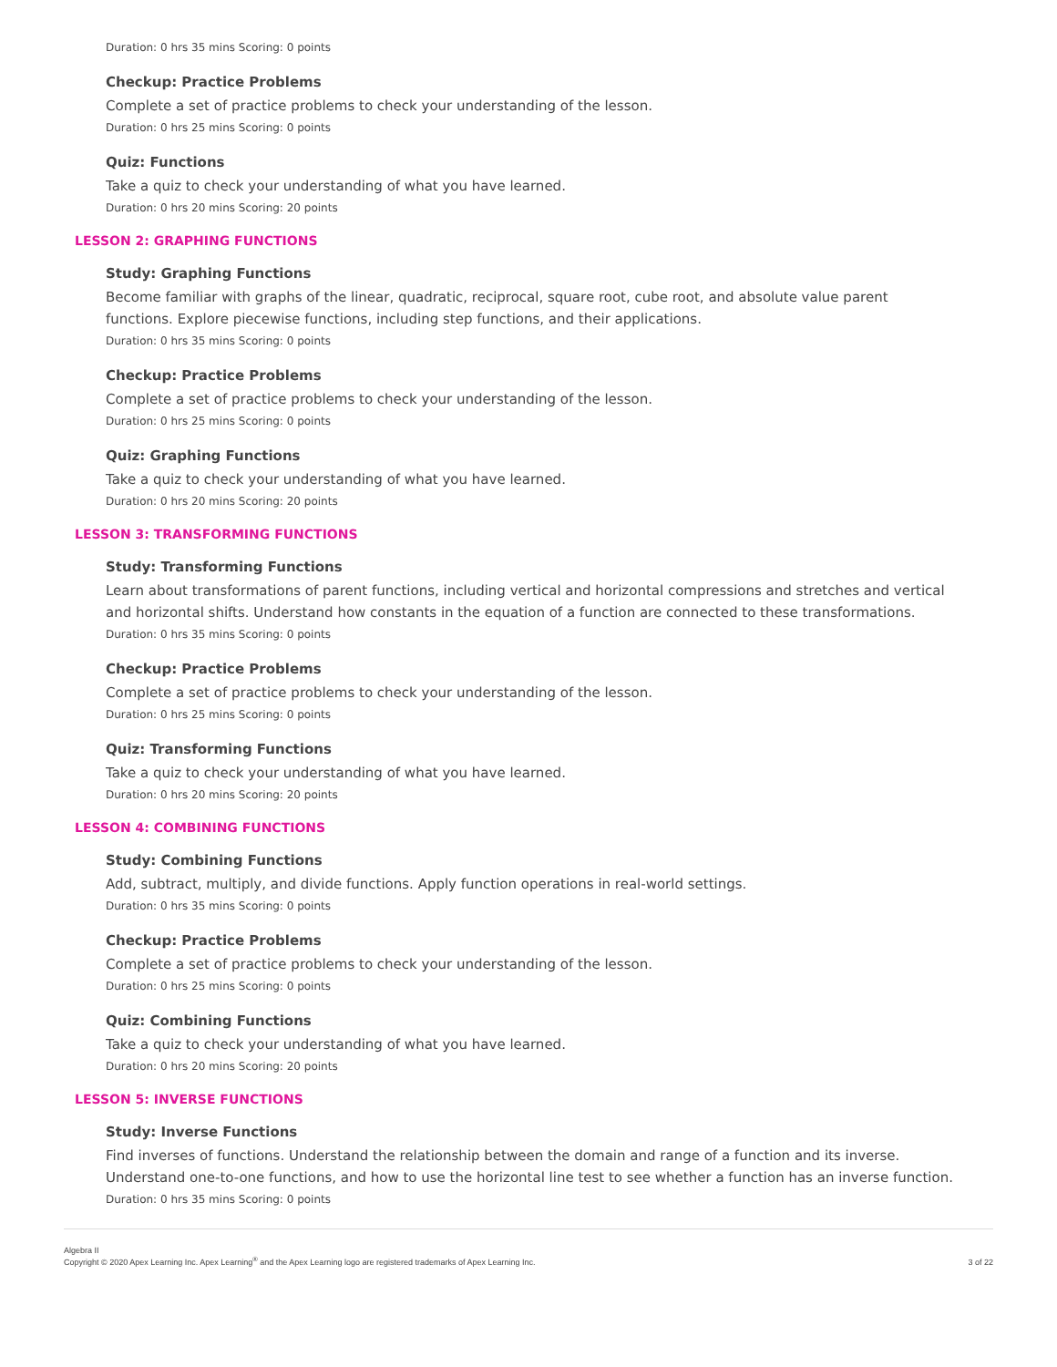Duration: 0 hrs 35 mins Scoring: 0 points
Checkup: Practice Problems
Complete a set of practice problems to check your understanding of the lesson.
Duration: 0 hrs 25 mins Scoring: 0 points
Quiz: Functions
Take a quiz to check your understanding of what you have learned.
Duration: 0 hrs 20 mins Scoring: 20 points
LESSON 2: GRAPHING FUNCTIONS
Study: Graphing Functions
Become familiar with graphs of the linear, quadratic, reciprocal, square root, cube root, and absolute value parent functions. Explore piecewise functions, including step functions, and their applications.
Duration: 0 hrs 35 mins Scoring: 0 points
Checkup: Practice Problems
Complete a set of practice problems to check your understanding of the lesson.
Duration: 0 hrs 25 mins Scoring: 0 points
Quiz: Graphing Functions
Take a quiz to check your understanding of what you have learned.
Duration: 0 hrs 20 mins Scoring: 20 points
LESSON 3: TRANSFORMING FUNCTIONS
Study: Transforming Functions
Learn about transformations of parent functions, including vertical and horizontal compressions and stretches and vertical and horizontal shifts. Understand how constants in the equation of a function are connected to these transformations.
Duration: 0 hrs 35 mins Scoring: 0 points
Checkup: Practice Problems
Complete a set of practice problems to check your understanding of the lesson.
Duration: 0 hrs 25 mins Scoring: 0 points
Quiz: Transforming Functions
Take a quiz to check your understanding of what you have learned.
Duration: 0 hrs 20 mins Scoring: 20 points
LESSON 4: COMBINING FUNCTIONS
Study: Combining Functions
Add, subtract, multiply, and divide functions. Apply function operations in real-world settings.
Duration: 0 hrs 35 mins Scoring: 0 points
Checkup: Practice Problems
Complete a set of practice problems to check your understanding of the lesson.
Duration: 0 hrs 25 mins Scoring: 0 points
Quiz: Combining Functions
Take a quiz to check your understanding of what you have learned.
Duration: 0 hrs 20 mins Scoring: 20 points
LESSON 5: INVERSE FUNCTIONS
Study: Inverse Functions
Find inverses of functions. Understand the relationship between the domain and range of a function and its inverse. Understand one-to-one functions, and how to use the horizontal line test to see whether a function has an inverse function.
Duration: 0 hrs 35 mins Scoring: 0 points
Algebra II
Copyright © 2020 Apex Learning Inc. Apex Learning<sup>®</sup> and the Apex Learning logo are registered trademarks of Apex Learning Inc.
3 of 22